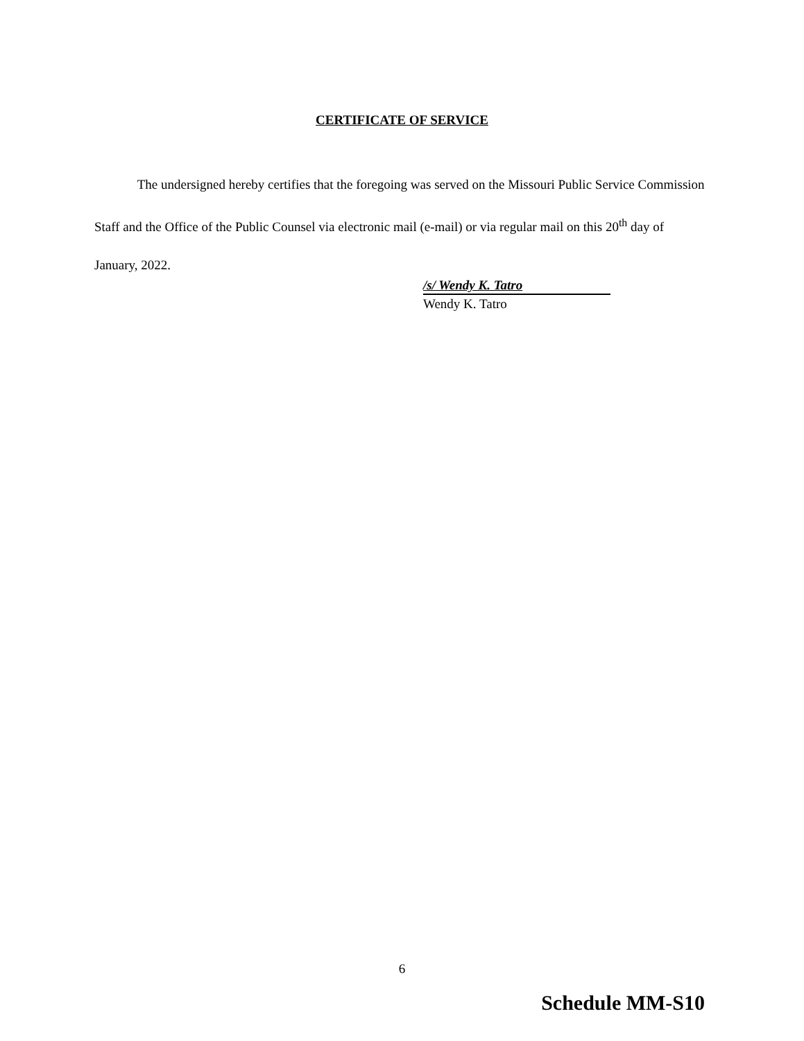CERTIFICATE OF SERVICE
The undersigned hereby certifies that the foregoing was served on the Missouri Public Service Commission Staff and the Office of the Public Counsel via electronic mail (e-mail) or via regular mail on this 20<sup>th</sup> day of January, 2022.
/s/ Wendy K. Tatro
Wendy K. Tatro
6
Schedule MM-S10